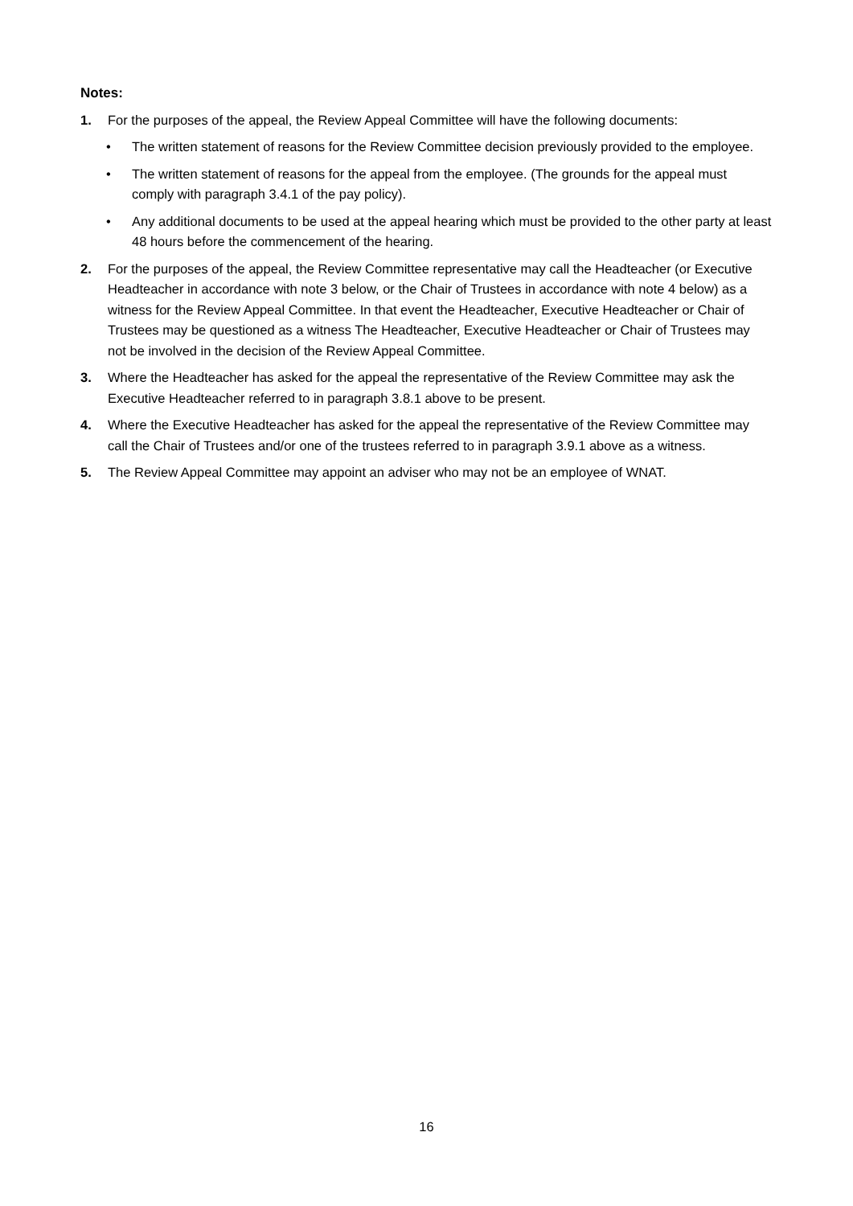Notes:
1. For the purposes of the appeal, the Review Appeal Committee will have the following documents:
• The written statement of reasons for the Review Committee decision previously provided to the employee.
• The written statement of reasons for the appeal from the employee. (The grounds for the appeal must comply with paragraph 3.4.1 of the pay policy).
• Any additional documents to be used at the appeal hearing which must be provided to the other party at least 48 hours before the commencement of the hearing.
2. For the purposes of the appeal, the Review Committee representative may call the Headteacher (or Executive Headteacher in accordance with note 3 below, or the Chair of Trustees in accordance with note 4 below) as a witness for the Review Appeal Committee. In that event the Headteacher, Executive Headteacher or Chair of Trustees may be questioned as a witness The Headteacher, Executive Headteacher or Chair of Trustees may not be involved in the decision of the Review Appeal Committee.
3. Where the Headteacher has asked for the appeal the representative of the Review Committee may ask the Executive Headteacher referred to in paragraph 3.8.1 above to be present.
4. Where the Executive Headteacher has asked for the appeal the representative of the Review Committee may call the Chair of Trustees and/or one of the trustees referred to in paragraph 3.9.1 above as a witness.
5. The Review Appeal Committee may appoint an adviser who may not be an employee of WNAT.
16